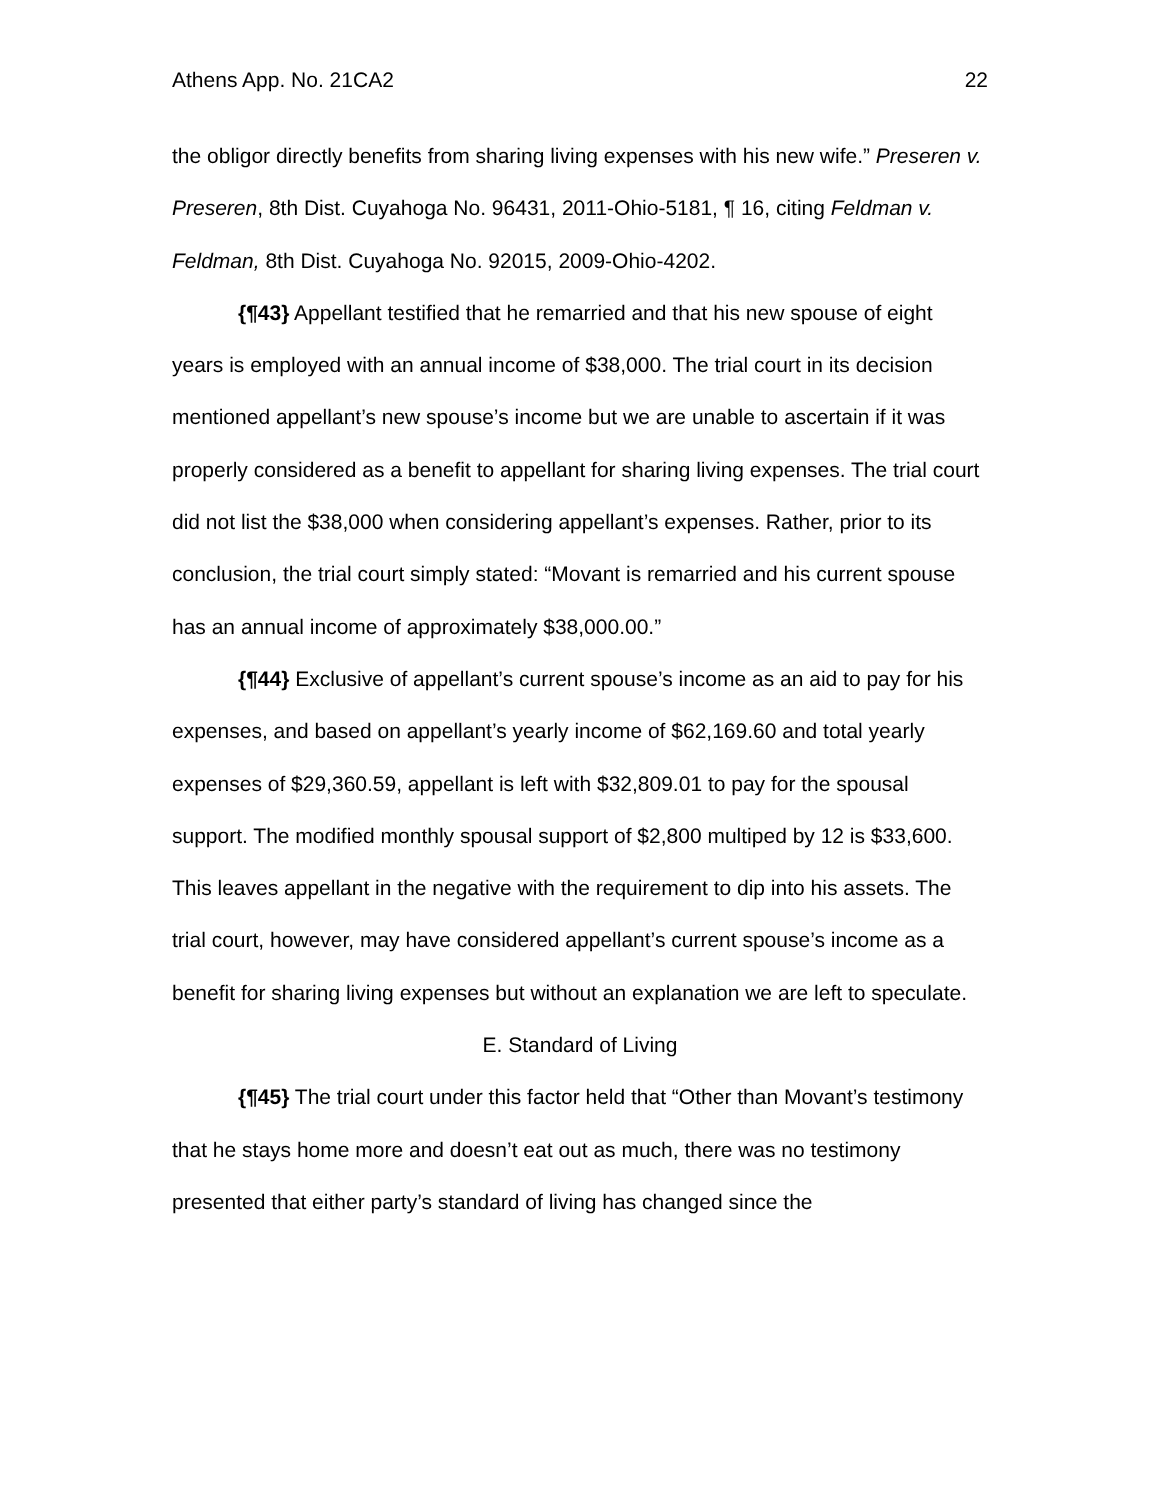Athens App. No. 21CA2 22
the obligor directly benefits from sharing living expenses with his new wife.” Preseren v. Preseren, 8th Dist. Cuyahoga No. 96431, 2011-Ohio-5181, ¶ 16, citing Feldman v. Feldman, 8th Dist. Cuyahoga No. 92015, 2009-Ohio-4202.
{¶43} Appellant testified that he remarried and that his new spouse of eight years is employed with an annual income of $38,000. The trial court in its decision mentioned appellant’s new spouse’s income but we are unable to ascertain if it was properly considered as a benefit to appellant for sharing living expenses. The trial court did not list the $38,000 when considering appellant’s expenses. Rather, prior to its conclusion, the trial court simply stated: “Movant is remarried and his current spouse has an annual income of approximately $38,000.00.”
{¶44} Exclusive of appellant’s current spouse’s income as an aid to pay for his expenses, and based on appellant’s yearly income of $62,169.60 and total yearly expenses of $29,360.59, appellant is left with $32,809.01 to pay for the spousal support. The modified monthly spousal support of $2,800 multiped by 12 is $33,600. This leaves appellant in the negative with the requirement to dip into his assets. The trial court, however, may have considered appellant’s current spouse’s income as a benefit for sharing living expenses but without an explanation we are left to speculate.
E. Standard of Living
{¶45} The trial court under this factor held that “Other than Movant’s testimony that he stays home more and doesn’t eat out as much, there was no testimony presented that either party’s standard of living has changed since the